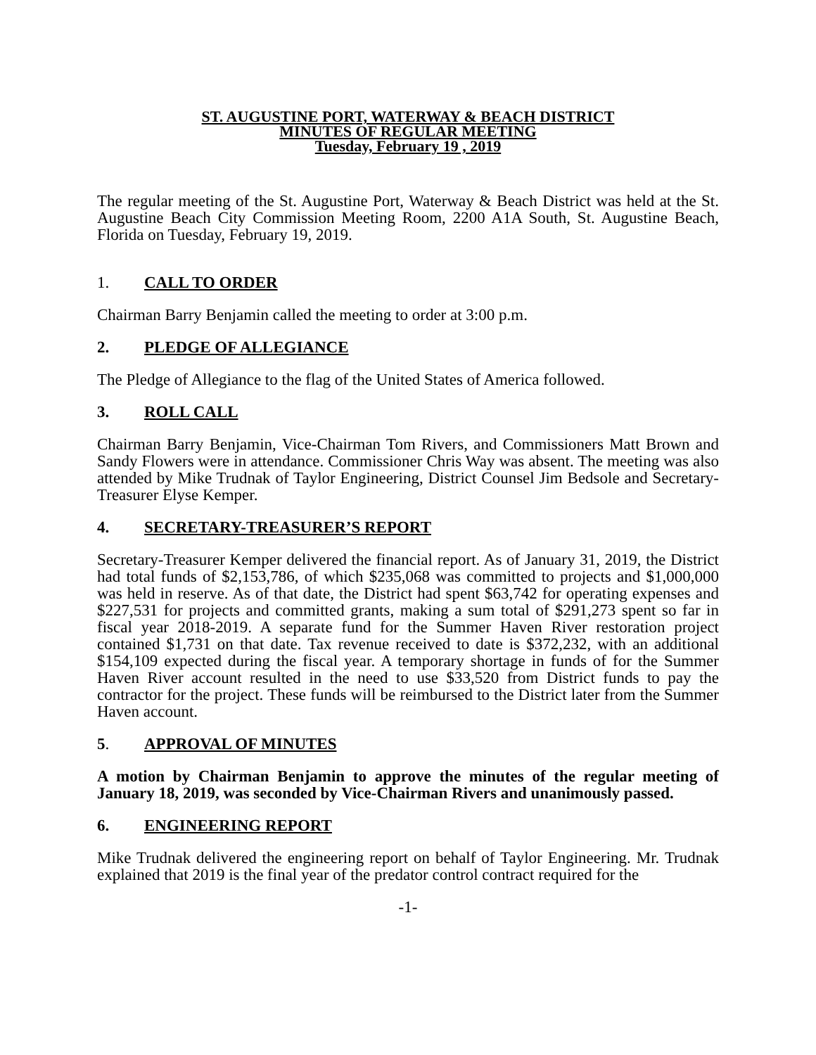ST. AUGUSTINE PORT, WATERWAY & BEACH DISTRICT
MINUTES OF REGULAR MEETING
Tuesday, February 19 , 2019
The regular meeting of the St. Augustine Port, Waterway & Beach District was held at the St. Augustine Beach City Commission Meeting Room, 2200 A1A South, St. Augustine Beach, Florida on Tuesday, February 19, 2019.
1. CALL TO ORDER
Chairman Barry Benjamin called the meeting to order at 3:00 p.m.
2. PLEDGE OF ALLEGIANCE
The Pledge of Allegiance to the flag of the United States of America followed.
3. ROLL CALL
Chairman Barry Benjamin, Vice-Chairman Tom Rivers, and Commissioners Matt Brown and Sandy Flowers were in attendance. Commissioner Chris Way was absent. The meeting was also attended by Mike Trudnak of Taylor Engineering, District Counsel Jim Bedsole and Secretary-Treasurer Elyse Kemper.
4. SECRETARY-TREASURER’S REPORT
Secretary-Treasurer Kemper delivered the financial report. As of January 31, 2019, the District had total funds of $2,153,786, of which $235,068 was committed to projects and $1,000,000 was held in reserve. As of that date, the District had spent $63,742 for operating expenses and $227,531 for projects and committed grants, making a sum total of $291,273 spent so far in fiscal year 2018-2019. A separate fund for the Summer Haven River restoration project contained $1,731 on that date. Tax revenue received to date is $372,232, with an additional $154,109 expected during the fiscal year. A temporary shortage in funds of for the Summer Haven River account resulted in the need to use $33,520 from District funds to pay the contractor for the project. These funds will be reimbursed to the District later from the Summer Haven account.
5. APPROVAL OF MINUTES
A motion by Chairman Benjamin to approve the minutes of the regular meeting of January 18, 2019, was seconded by Vice-Chairman Rivers and unanimously passed.
6. ENGINEERING REPORT
Mike Trudnak delivered the engineering report on behalf of Taylor Engineering. Mr. Trudnak explained that 2019 is the final year of the predator control contract required for the
-1-